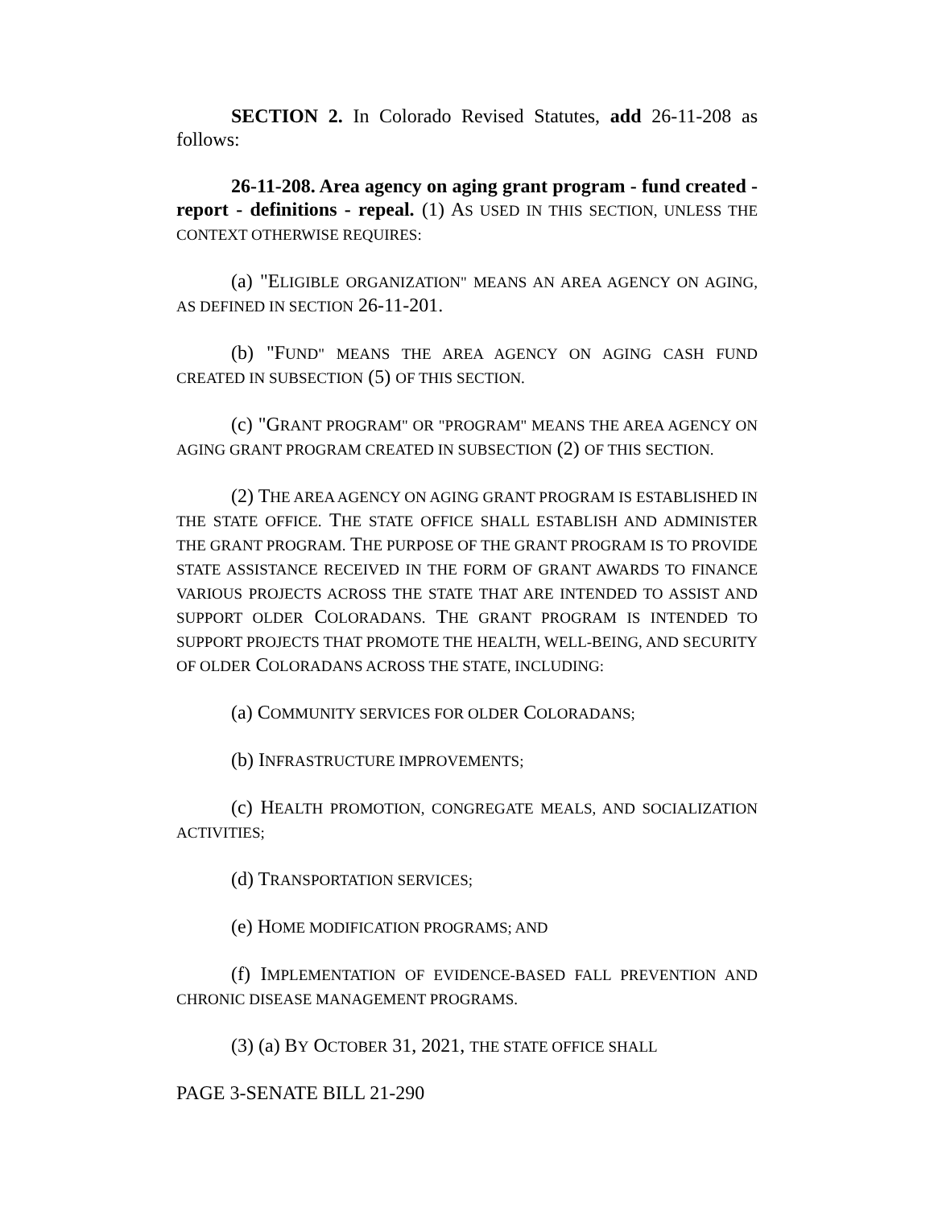SECTION 2. In Colorado Revised Statutes, add 26-11-208 as follows:
26-11-208. Area agency on aging grant program - fund created - report - definitions - repeal. (1) AS USED IN THIS SECTION, UNLESS THE CONTEXT OTHERWISE REQUIRES:
(a) "ELIGIBLE ORGANIZATION" MEANS AN AREA AGENCY ON AGING, AS DEFINED IN SECTION 26-11-201.
(b) "FUND" MEANS THE AREA AGENCY ON AGING CASH FUND CREATED IN SUBSECTION (5) OF THIS SECTION.
(c) "GRANT PROGRAM" OR "PROGRAM" MEANS THE AREA AGENCY ON AGING GRANT PROGRAM CREATED IN SUBSECTION (2) OF THIS SECTION.
(2) THE AREA AGENCY ON AGING GRANT PROGRAM IS ESTABLISHED IN THE STATE OFFICE. THE STATE OFFICE SHALL ESTABLISH AND ADMINISTER THE GRANT PROGRAM. THE PURPOSE OF THE GRANT PROGRAM IS TO PROVIDE STATE ASSISTANCE RECEIVED IN THE FORM OF GRANT AWARDS TO FINANCE VARIOUS PROJECTS ACROSS THE STATE THAT ARE INTENDED TO ASSIST AND SUPPORT OLDER COLORADANS. THE GRANT PROGRAM IS INTENDED TO SUPPORT PROJECTS THAT PROMOTE THE HEALTH, WELL-BEING, AND SECURITY OF OLDER COLORADANS ACROSS THE STATE, INCLUDING:
(a) COMMUNITY SERVICES FOR OLDER COLORADANS;
(b) INFRASTRUCTURE IMPROVEMENTS;
(c) HEALTH PROMOTION, CONGREGATE MEALS, AND SOCIALIZATION ACTIVITIES;
(d) TRANSPORTATION SERVICES;
(e) HOME MODIFICATION PROGRAMS; AND
(f) IMPLEMENTATION OF EVIDENCE-BASED FALL PREVENTION AND CHRONIC DISEASE MANAGEMENT PROGRAMS.
(3) (a) BY OCTOBER 31, 2021, THE STATE OFFICE SHALL
PAGE 3-SENATE BILL 21-290